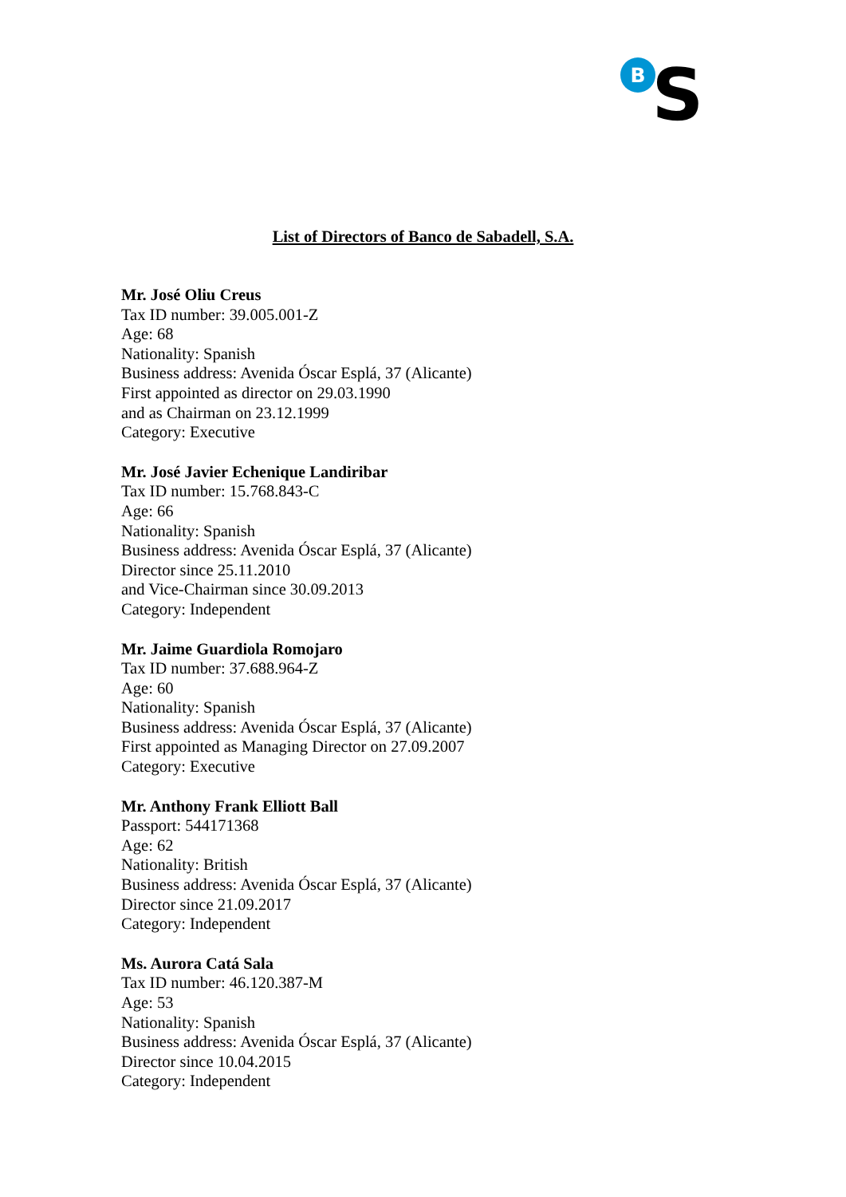B
S
List of Directors of Banco de Sabadell, S.A.
Mr. José Oliu Creus
Tax ID number: 39.005.001-Z
Age: 68
Nationality: Spanish
Business address: Avenida Óscar Esplá, 37 (Alicante)
First appointed as director on 29.03.1990
and as Chairman on 23.12.1999
Category: Executive
Mr. José Javier Echenique Landiribar
Tax ID number: 15.768.843-C
Age: 66
Nationality: Spanish
Business address: Avenida Óscar Esplá, 37 (Alicante)
Director since 25.11.2010
and Vice-Chairman since 30.09.2013
Category: Independent
Mr. Jaime Guardiola Romojaro
Tax ID number: 37.688.964-Z
Age: 60
Nationality: Spanish
Business address: Avenida Óscar Esplá, 37 (Alicante)
First appointed as Managing Director on 27.09.2007
Category: Executive
Mr. Anthony Frank Elliott Ball
Passport: 544171368
Age: 62
Nationality: British
Business address: Avenida Óscar Esplá, 37 (Alicante)
Director since 21.09.2017
Category: Independent
Ms. Aurora Catá Sala
Tax ID number: 46.120.387-M
Age: 53
Nationality: Spanish
Business address: Avenida Óscar Esplá, 37 (Alicante)
Director since 10.04.2015
Category: Independent